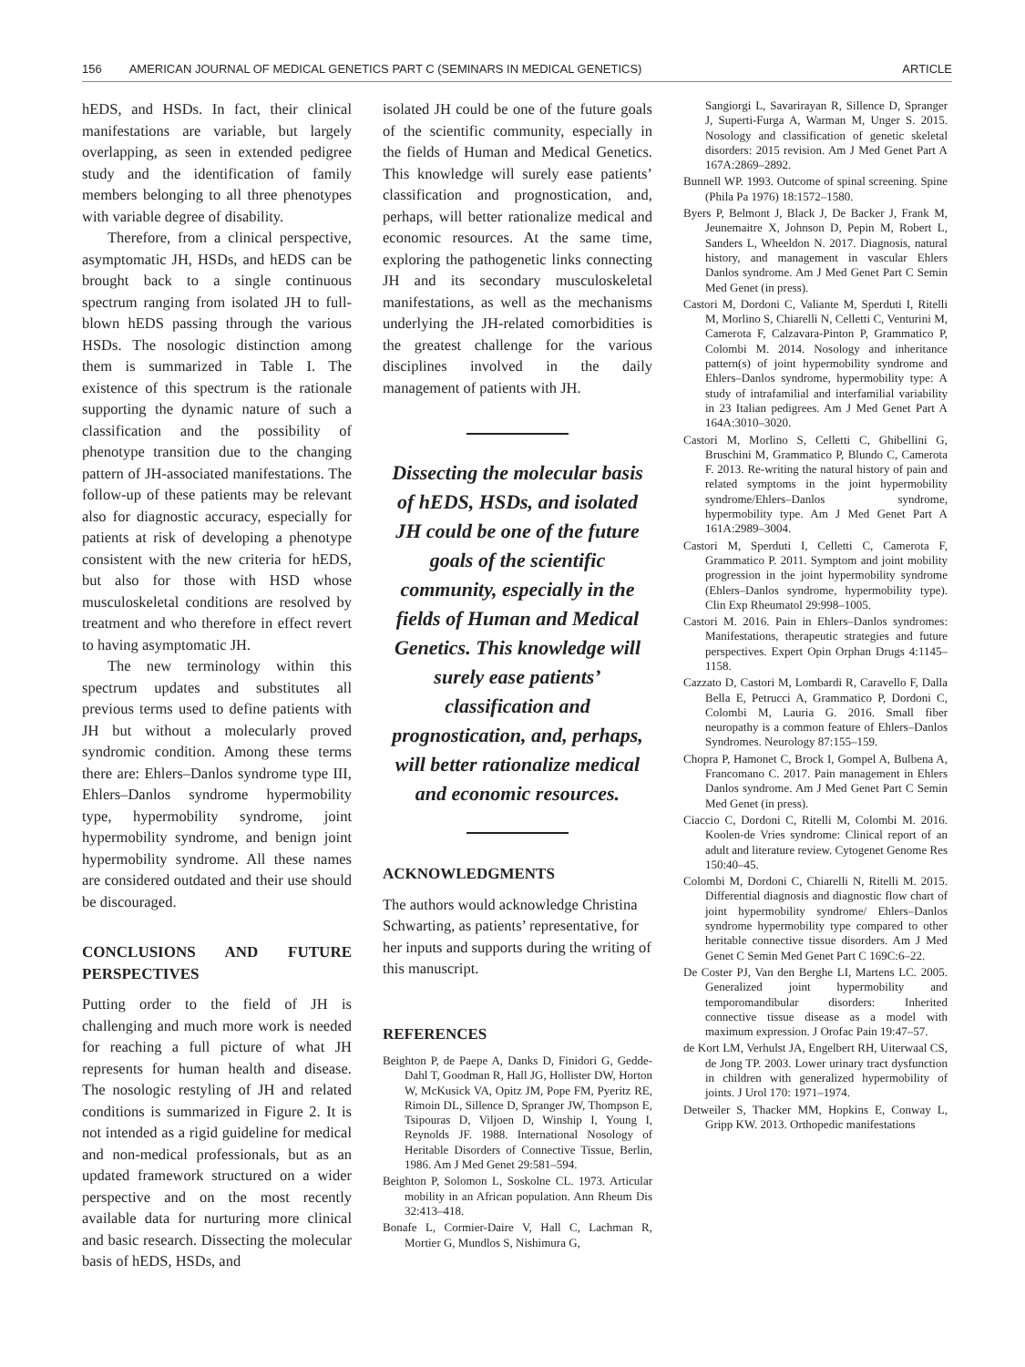156 AMERICAN JOURNAL OF MEDICAL GENETICS PART C (SEMINARS IN MEDICAL GENETICS) ARTICLE
hEDS, and HSDs. In fact, their clinical manifestations are variable, but largely overlapping, as seen in extended pedigree study and the identification of family members belonging to all three phenotypes with variable degree of disability.
Therefore, from a clinical perspective, asymptomatic JH, HSDs, and hEDS can be brought back to a single continuous spectrum ranging from isolated JH to full-blown hEDS passing through the various HSDs. The nosologic distinction among them is summarized in Table I. The existence of this spectrum is the rationale supporting the dynamic nature of such a classification and the possibility of phenotype transition due to the changing pattern of JH-associated manifestations. The follow-up of these patients may be relevant also for diagnostic accuracy, especially for patients at risk of developing a phenotype consistent with the new criteria for hEDS, but also for those with HSD whose musculoskeletal conditions are resolved by treatment and who therefore in effect revert to having asymptomatic JH.
The new terminology within this spectrum updates and substitutes all previous terms used to define patients with JH but without a molecularly proved syndromic condition. Among these terms there are: Ehlers–Danlos syndrome type III, Ehlers–Danlos syndrome hypermobility type, hypermobility syndrome, joint hypermobility syndrome, and benign joint hypermobility syndrome. All these names are considered outdated and their use should be discouraged.
CONCLUSIONS AND FUTURE PERSPECTIVES
Putting order to the field of JH is challenging and much more work is needed for reaching a full picture of what JH represents for human health and disease. The nosologic restyling of JH and related conditions is summarized in Figure 2. It is not intended as a rigid guideline for medical and non-medical professionals, but as an updated framework structured on a wider perspective and on the most recently available data for nurturing more clinical and basic research. Dissecting the molecular basis of hEDS, HSDs, and
isolated JH could be one of the future goals of the scientific community, especially in the fields of Human and Medical Genetics. This knowledge will surely ease patients’ classification and prognostication, and, perhaps, will better rationalize medical and economic resources. At the same time, exploring the pathogenetic links connecting JH and its secondary musculoskeletal manifestations, as well as the mechanisms underlying the JH-related comorbidities is the greatest challenge for the various disciplines involved in the daily management of patients with JH.
Dissecting the molecular basis of hEDS, HSDs, and isolated JH could be one of the future goals of the scientific community, especially in the fields of Human and Medical Genetics. This knowledge will surely ease patients’ classification and prognostication, and, perhaps, will better rationalize medical and economic resources.
ACKNOWLEDGMENTS
The authors would acknowledge Christina Schwarting, as patients’ representative, for her inputs and supports during the writing of this manuscript.
REFERENCES
Beighton P, de Paepe A, Danks D, Finidori G, Gedde-Dahl T, Goodman R, Hall JG, Hollister DW, Horton W, McKusick VA, Opitz JM, Pope FM, Pyeritz RE, Rimoin DL, Sillence D, Spranger JW, Thompson E, Tsipouras D, Viljoen D, Winship I, Young I, Reynolds JF. 1988. International Nosology of Heritable Disorders of Connective Tissue, Berlin, 1986. Am J Med Genet 29:581–594.
Beighton P, Solomon L, Soskolne CL. 1973. Articular mobility in an African population. Ann Rheum Dis 32:413–418.
Bonafe L, Cormier-Daire V, Hall C, Lachman R, Mortier G, Mundlos S, Nishimura G,
Sangiorgi L, Savarirayan R, Sillence D, Spranger J, Superti-Furga A, Warman M, Unger S. 2015. Nosology and classification of genetic skeletal disorders: 2015 revision. Am J Med Genet Part A 167A:2869–2892.
Bunnell WP. 1993. Outcome of spinal screening. Spine (Phila Pa 1976) 18:1572–1580.
Byers P, Belmont J, Black J, De Backer J, Frank M, Jeunemaitre X, Johnson D, Pepin M, Robert L, Sanders L, Wheeldon N. 2017. Diagnosis, natural history, and management in vascular Ehlers Danlos syndrome. Am J Med Genet Part C Semin Med Genet (in press).
Castori M, Dordoni C, Valiante M, Sperduti I, Ritelli M, Morlino S, Chiarelli N, Celletti C, Venturini M, Camerota F, Calzavara-Pinton P, Grammatico P, Colombi M. 2014. Nosology and inheritance pattern(s) of joint hypermobility syndrome and Ehlers–Danlos syndrome, hypermobility type: A study of intrafamilial and interfamilial variability in 23 Italian pedigrees. Am J Med Genet Part A 164A:3010–3020.
Castori M, Morlino S, Celletti C, Ghibellini G, Bruschini M, Grammatico P, Blundo C, Camerota F. 2013. Re-writing the natural history of pain and related symptoms in the joint hypermobility syndrome/Ehlers–Danlos syndrome, hypermobility type. Am J Med Genet Part A 161A:2989–3004.
Castori M, Sperduti I, Celletti C, Camerota F, Grammatico P. 2011. Symptom and joint mobility progression in the joint hypermobility syndrome (Ehlers–Danlos syndrome, hypermobility type). Clin Exp Rheumatol 29:998–1005.
Castori M. 2016. Pain in Ehlers–Danlos syndromes: Manifestations, therapeutic strategies and future perspectives. Expert Opin Orphan Drugs 4:1145–1158.
Cazzato D, Castori M, Lombardi R, Caravello F, Dalla Bella E, Petrucci A, Grammatico P, Dordoni C, Colombi M, Lauria G. 2016. Small fiber neuropathy is a common feature of Ehlers–Danlos Syndromes. Neurology 87:155–159.
Chopra P, Hamonet C, Brock I, Gompel A, Bulbena A, Francomano C. 2017. Pain management in Ehlers Danlos syndrome. Am J Med Genet Part C Semin Med Genet (in press).
Ciaccio C, Dordoni C, Ritelli M, Colombi M. 2016. Koolen-de Vries syndrome: Clinical report of an adult and literature review. Cytogenet Genome Res 150:40–45.
Colombi M, Dordoni C, Chiarelli N, Ritelli M. 2015. Differential diagnosis and diagnostic flow chart of joint hypermobility syndrome/ Ehlers–Danlos syndrome hypermobility type compared to other heritable connective tissue disorders. Am J Med Genet C Semin Med Genet Part C 169C:6–22.
De Coster PJ, Van den Berghe LI, Martens LC. 2005. Generalized joint hypermobility and temporomandibular disorders: Inherited connective tissue disease as a model with maximum expression. J Orofac Pain 19:47–57.
de Kort LM, Verhulst JA, Engelbert RH, Uiterwaal CS, de Jong TP. 2003. Lower urinary tract dysfunction in children with generalized hypermobility of joints. J Urol 170: 1971–1974.
Detweiler S, Thacker MM, Hopkins E, Conway L, Gripp KW. 2013. Orthopedic manifestations